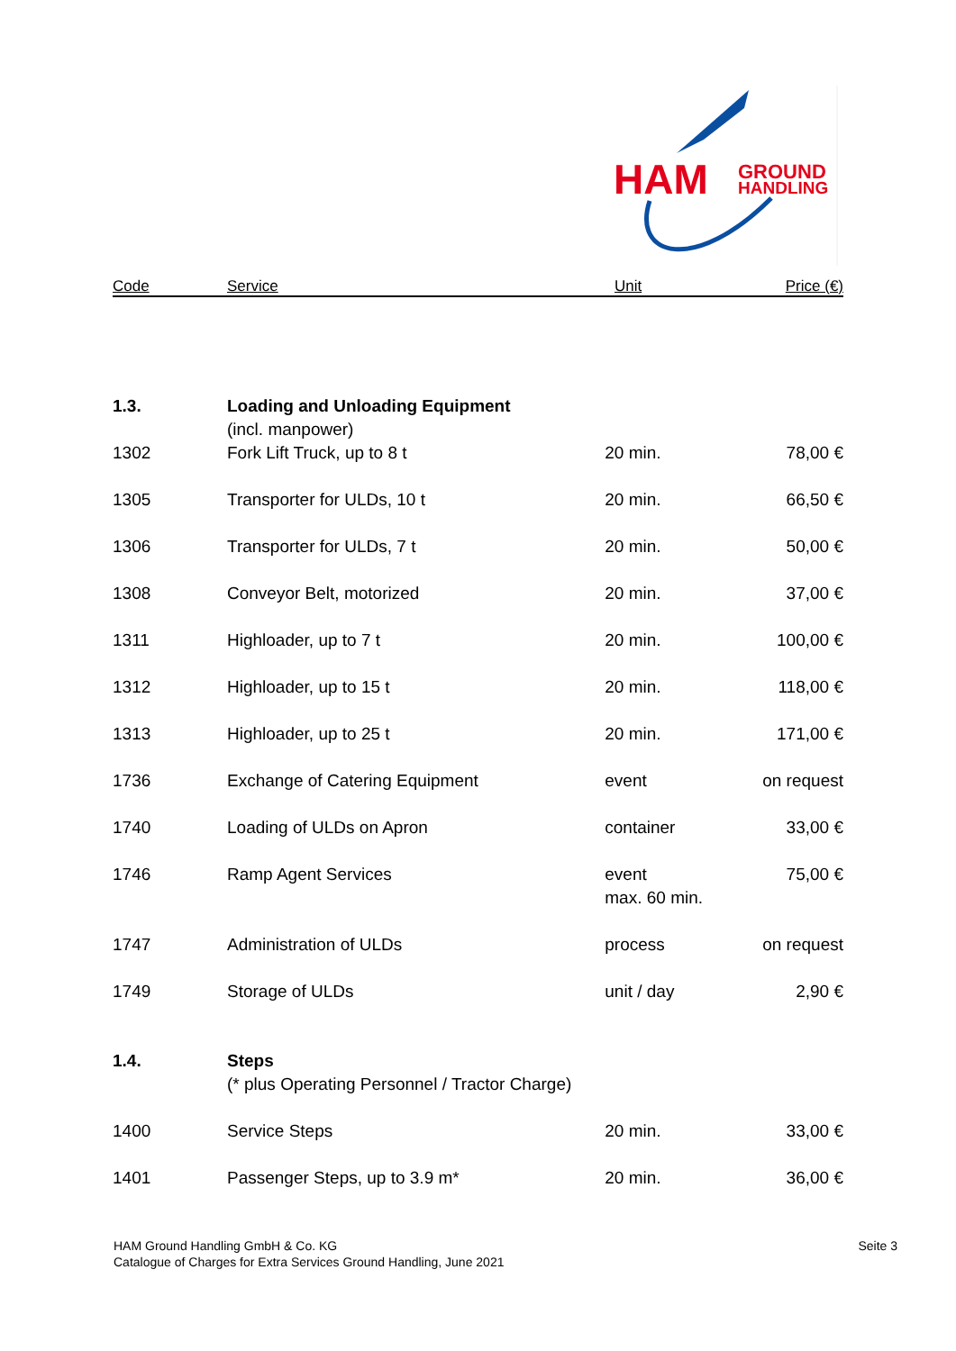HAM
GROUND
HANDLING
Code Service Unit Price (€)
| 1.3. | Loading and Unloading Equipment (incl. manpower) | | |
| 1302 | Fork Lift Truck, up to 8 t | 20 min. | 78,00 € |
| 1305 | Transporter for ULDs, 10 t | 20 min. | 66,50 € |
| 1306 | Transporter for ULDs, 7 t | 20 min. | 50,00 € |
| 1308 | Conveyor Belt, motorized | 20 min. | 37,00 € |
| 1311 | Highloader, up to 7 t | 20 min. | 100,00 € |
| 1312 | Highloader, up to 15 t | 20 min. | 118,00 € |
| 1313 | Highloader, up to 25 t | 20 min. | 171,00 € |
| 1736 | Exchange of Catering Equipment | event | on request |
| 1740 | Loading of ULDs on Apron | container | 33,00 € |
| 1746 | Ramp Agent Services | event max. 60 min. | 75,00 € |
| 1747 | Administration of ULDs | process | on request |
| 1749 | Storage of ULDs | unit / day | 2,90 € |
| 1.4. | Steps (* plus Operating Personnel / Tractor Charge) | | |
| 1400 | Service Steps | 20 min. | 33,00 € |
| 1401 | Passenger Steps, up to 3.9 m* | 20 min. | 36,00 € |
HAM Ground Handling GmbH & Co. KG
Catalogue of Charges for Extra Services Ground Handling, June 2021
Seite 3